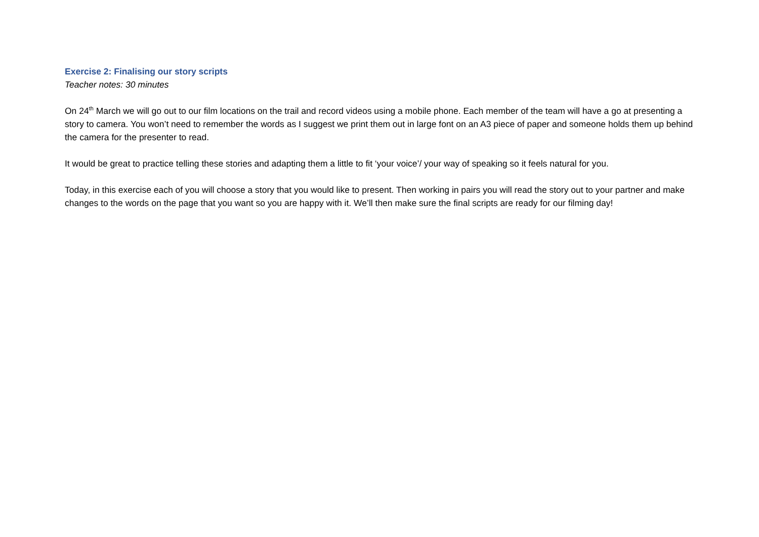Exercise 2: Finalising our story scripts
Teacher notes: 30 minutes
On 24<sup>th</sup> March we will go out to our film locations on the trail and record videos using a mobile phone. Each member of the team will have a go at presenting a story to camera. You won’t need to remember the words as I suggest we print them out in large font on an A3 piece of paper and someone holds them up behind the camera for the presenter to read.
It would be great to practice telling these stories and adapting them a little to fit ‘your voice’/ your way of speaking so it feels natural for you.
Today, in this exercise each of you will choose a story that you would like to present. Then working in pairs you will read the story out to your partner and make changes to the words on the page that you want so you are happy with it. We’ll then make sure the final scripts are ready for our filming day!